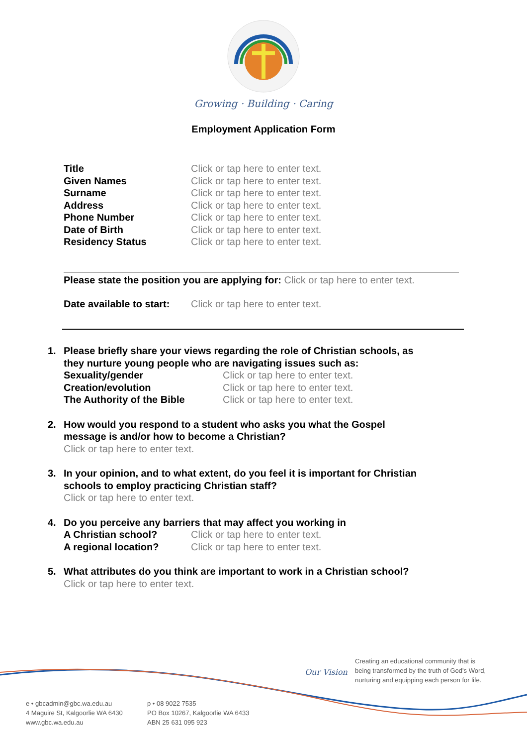Growing · Building · Caring
Employment Application Form
Title Click or tap here to enter text.
Given Names Click or tap here to enter text.
Surname Click or tap here to enter text.
Address Click or tap here to enter text.
Phone Number Click or tap here to enter text.
Date of Birth Click or tap here to enter text.
Residency Status Click or tap here to enter text.
Please state the position you are applying for: Click or tap here to enter text.
Date available to start:
Click or tap here to enter text.
1. Please briefly share your views regarding the role of Christian schools, as they nurture young people who are navigating issues such as:
Sexuality/gender Click or tap here to enter text.
Creation/evolution Click or tap here to enter text.
The Authority of the Bible Click or tap here to enter text.
2. How would you respond to a student who asks you what the Gospel message is and/or how to become a Christian?
Click or tap here to enter text.
3. In your opinion, and to what extent, do you feel it is important for Christian schools to employ practicing Christian staff?
Click or tap here to enter text.
4. Do you perceive any barriers that may affect you working in
A Christian school? Click or tap here to enter text.
A regional location? Click or tap here to enter text.
5. What attributes do you think are important to work in a Christian school? Click or tap here to enter text.
Our Vision
Creating an educational community that is
being transformed by the truth of God's Word,
nurturing and equipping each person for life.
e • gbcadmin@gbc.wa.edu.au
4 Maguire St, Kalgoorlie WA 6430
www.gbc.wa.edu.au
p • 08 9022 7535
PO Box 10267, Kalgoorlie WA 6433
ABN 25 631 095 923